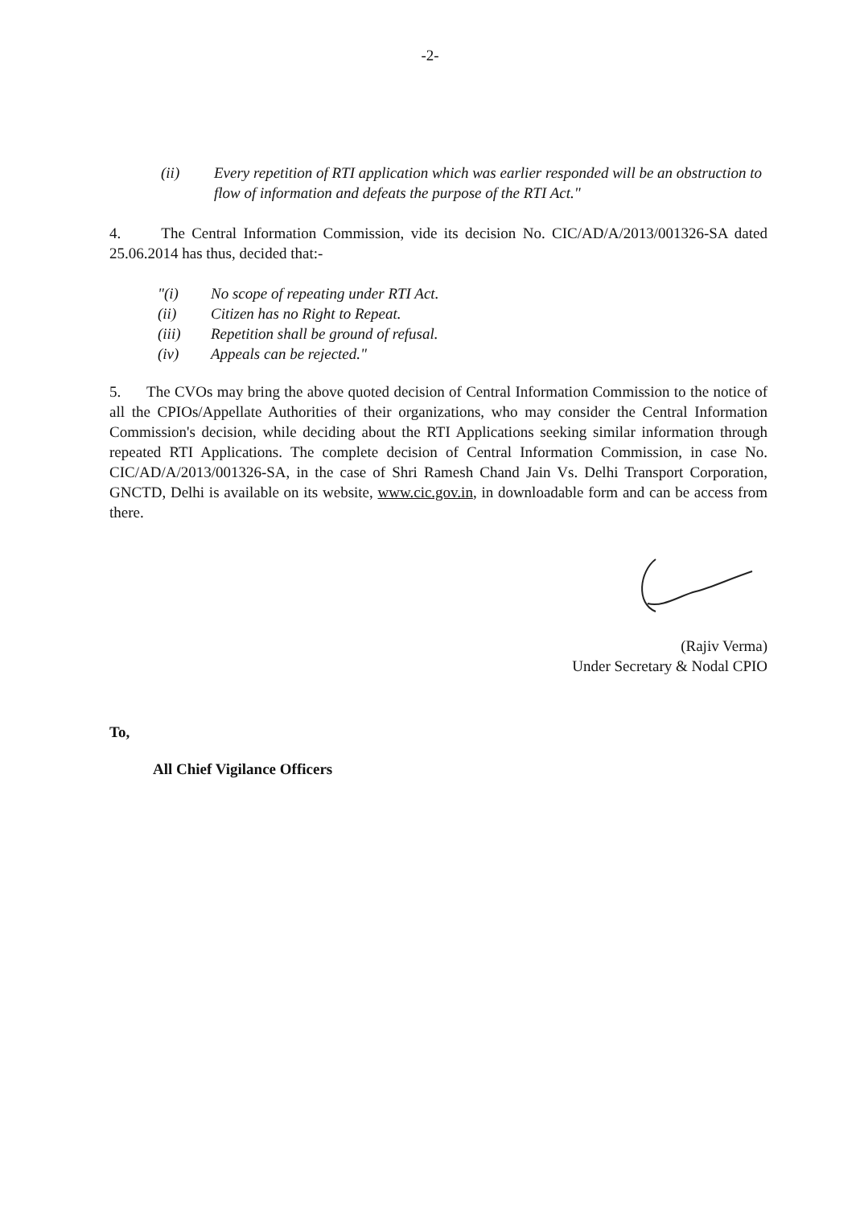-2-
(ii) Every repetition of RTI application which was earlier responded will be an obstruction to flow of information and defeats the purpose of the RTI Act."
4. The Central Information Commission, vide its decision No. CIC/AD/A/2013/001326-SA dated 25.06.2014 has thus, decided that:-
"(i) No scope of repeating under RTI Act.
(ii) Citizen has no Right to Repeat.
(iii) Repetition shall be ground of refusal.
(iv) Appeals can be rejected."
5. The CVOs may bring the above quoted decision of Central Information Commission to the notice of all the CPIOs/Appellate Authorities of their organizations, who may consider the Central Information Commission's decision, while deciding about the RTI Applications seeking similar information through repeated RTI Applications. The complete decision of Central Information Commission, in case No. CIC/AD/A/2013/001326-SA, in the case of Shri Ramesh Chand Jain Vs. Delhi Transport Corporation, GNCTD, Delhi is available on its website, www.cic.gov.in, in downloadable form and can be access from there.
(Rajiv Verma)
Under Secretary & Nodal CPIO
To,
All Chief Vigilance Officers